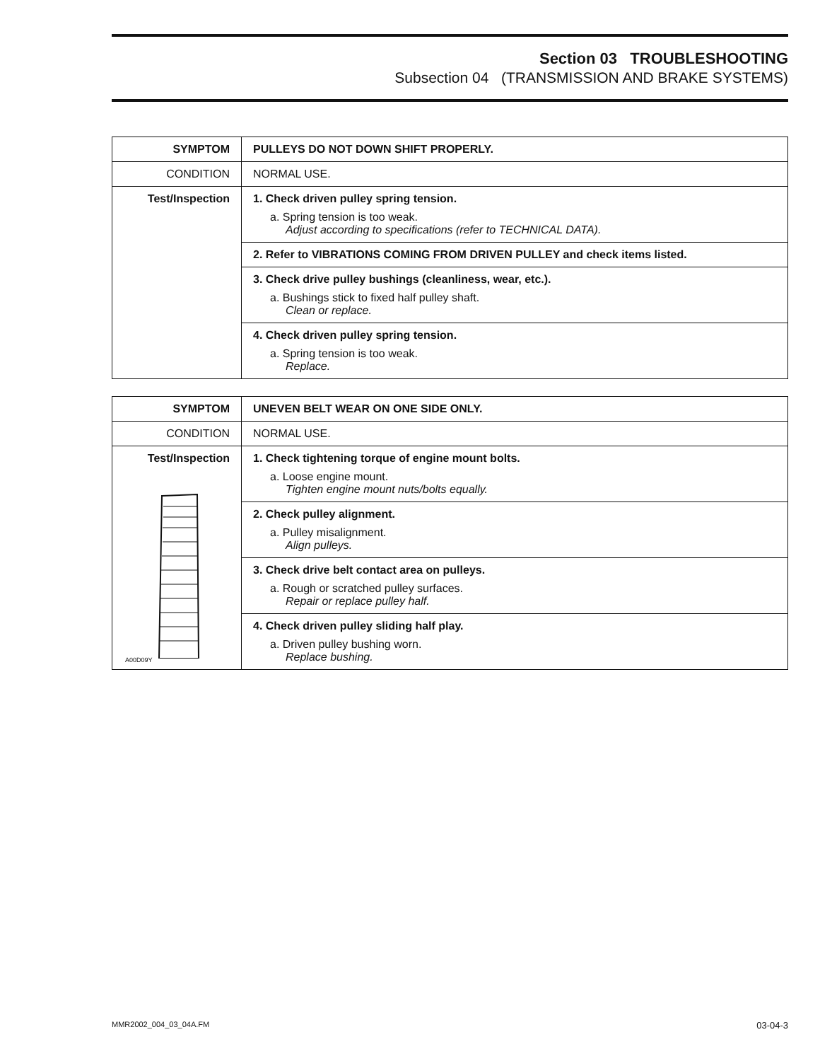Section 03 TROUBLESHOOTING
Subsection 04 (TRANSMISSION AND BRAKE SYSTEMS)
| SYMPTOM | PULLEYS DO NOT DOWN SHIFT PROPERLY. |
| CONDITION | NORMAL USE. |
| Test/Inspection | 1. Check driven pulley spring tension. a. Spring tension is too weak. Adjust according to specifications (refer to TECHNICAL DATA). |
| | 2. Refer to VIBRATIONS COMING FROM DRIVEN PULLEY and check items listed. |
| | 3. Check drive pulley bushings (cleanliness, wear, etc.). a. Bushings stick to fixed half pulley shaft. Clean or replace. |
| | 4. Check driven pulley spring tension. a. Spring tension is too weak. Replace. |
| SYMPTOM | UNEVEN BELT WEAR ON ONE SIDE ONLY. |
| CONDITION | NORMAL USE. |
| Test/Inspection A00D09Y | 1. Check tightening torque of engine mount bolts. a. Loose engine mount. Tighten engine mount nuts/bolts equally. |
| | 2. Check pulley alignment. a. Pulley misalignment. Align pulleys. |
| | 3. Check drive belt contact area on pulleys. a. Rough or scratched pulley surfaces. Repair or replace pulley half. |
| | 4. Check driven pulley sliding half play. a. Driven pulley bushing worn. Replace bushing. |
MMR2002_004_03_04A.FM 03-04-3